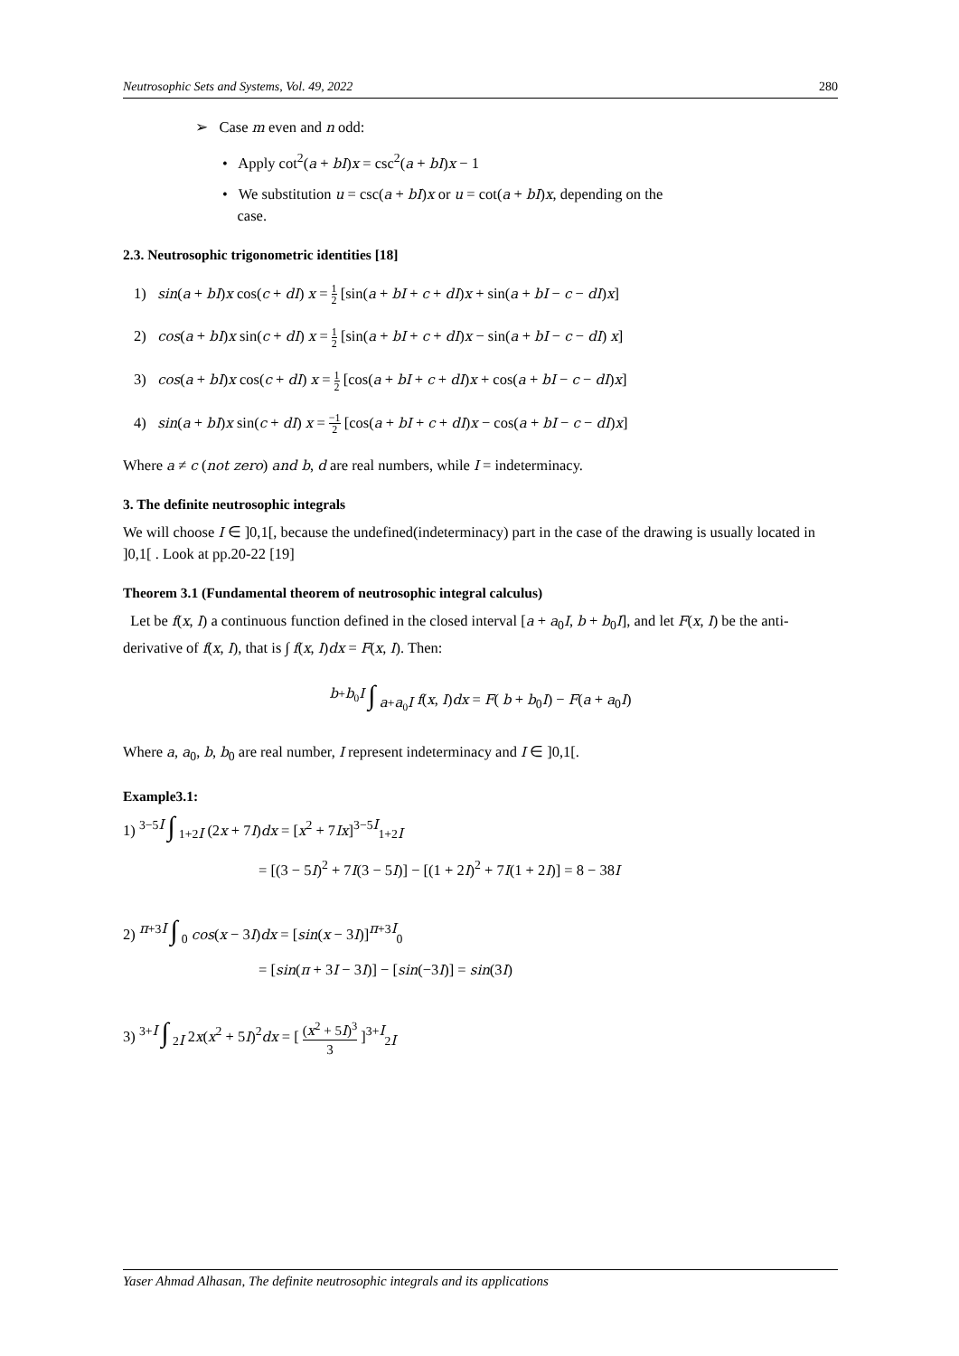Neutrosophic Sets and Systems, Vol. 49, 2022 280
➢ Case m even and n odd:
• Apply cot<sup>2</sup>(a + bI)x = csc<sup>2</sup>(a + bI)x − 1
• We substitution u = csc(a + bI)x or u = cot(a + bI)x, depending on the
case.
2.3. Neutrosophic trigonometric identities [18]
1) sin(a + bI)x cos(c + dI) x = 1 2 [sin(a + bI + c + dI)x + sin(a + bI − c − dI)x]
2) cos(a + bI)x sin(c + dI) x = 1 2 [sin(a + bI + c + dI)x − sin(a + bI − c − dI) x]
3) cos(a + bI)x cos(c + dI) x = 1 2 [cos(a + bI + c + dI)x + cos(a + bI − c − dI)x]
4) sin(a + bI)x sin(c + dI) x = −1 2 [cos(a + bI + c + dI)x − cos(a + bI − c − dI)x]
Where a ≠ c (not zero) and b, d are real numbers, while I = indeterminacy.
3. The definite neutrosophic integrals
We will choose I ∈ ]0,1[, because the undefined(indeterminacy) part in the case of the drawing is usually located in ]0,1[ . Look at pp.20-22 [19]
Theorem 3.1 (Fundamental theorem of neutrosophic integral calculus)
Let be f(x, I) a continuous function defined in the closed interval [a + a<sub>0</sub>I, b + b<sub>0</sub>I], and let F(x, I) be the anti-derivative of f(x, I), that is ∫ f(x, I)dx = F(x, I). Then:
<sup>b+b<sub>0</sub>I</sup> ∫ <sub>a+a<sub>0</sub>I</sub> f(x, I)dx = F( b + b<sub>0</sub>I) − F(a + a<sub>0</sub>I)
Where a, a<sub>0</sub>, b, b<sub>0</sub> are real number, I represent indeterminacy and I ∈ ]0,1[.
Example3.1:
1) <sup>3−5I</sup> ∫ <sub>1+2I</sub> (2x + 7I)dx = [x<sup>2</sup> + 7Ix]<sup>3−5I</sup><sub>1+2I</sub>
= [(3 − 5I)<sup>2</sup> + 7I(3 − 5I)] − [(1 + 2I)<sup>2</sup> + 7I(1 + 2I)] = 8 − 38I
2) <sup>π+3I</sup> ∫ <sub>0</sub> cos(x − 3I)dx = [sin(x − 3I)]<sup>π+3I</sup><sub>0</sub>
= [sin(π + 3I − 3I)] − [sin(−3I)] = sin(3I)
3) <sup>3+I</sup> ∫ <sub>2I</sub> 2x(x<sup>2</sup> + 5I)<sup>2</sup>dx = [ (x<sup>2</sup> + 5I)<sup>3</sup> 3 ]<sup>3+I</sup><sub>2I</sub>
Yaser Ahmad Alhasan, The definite neutrosophic integrals and its applications